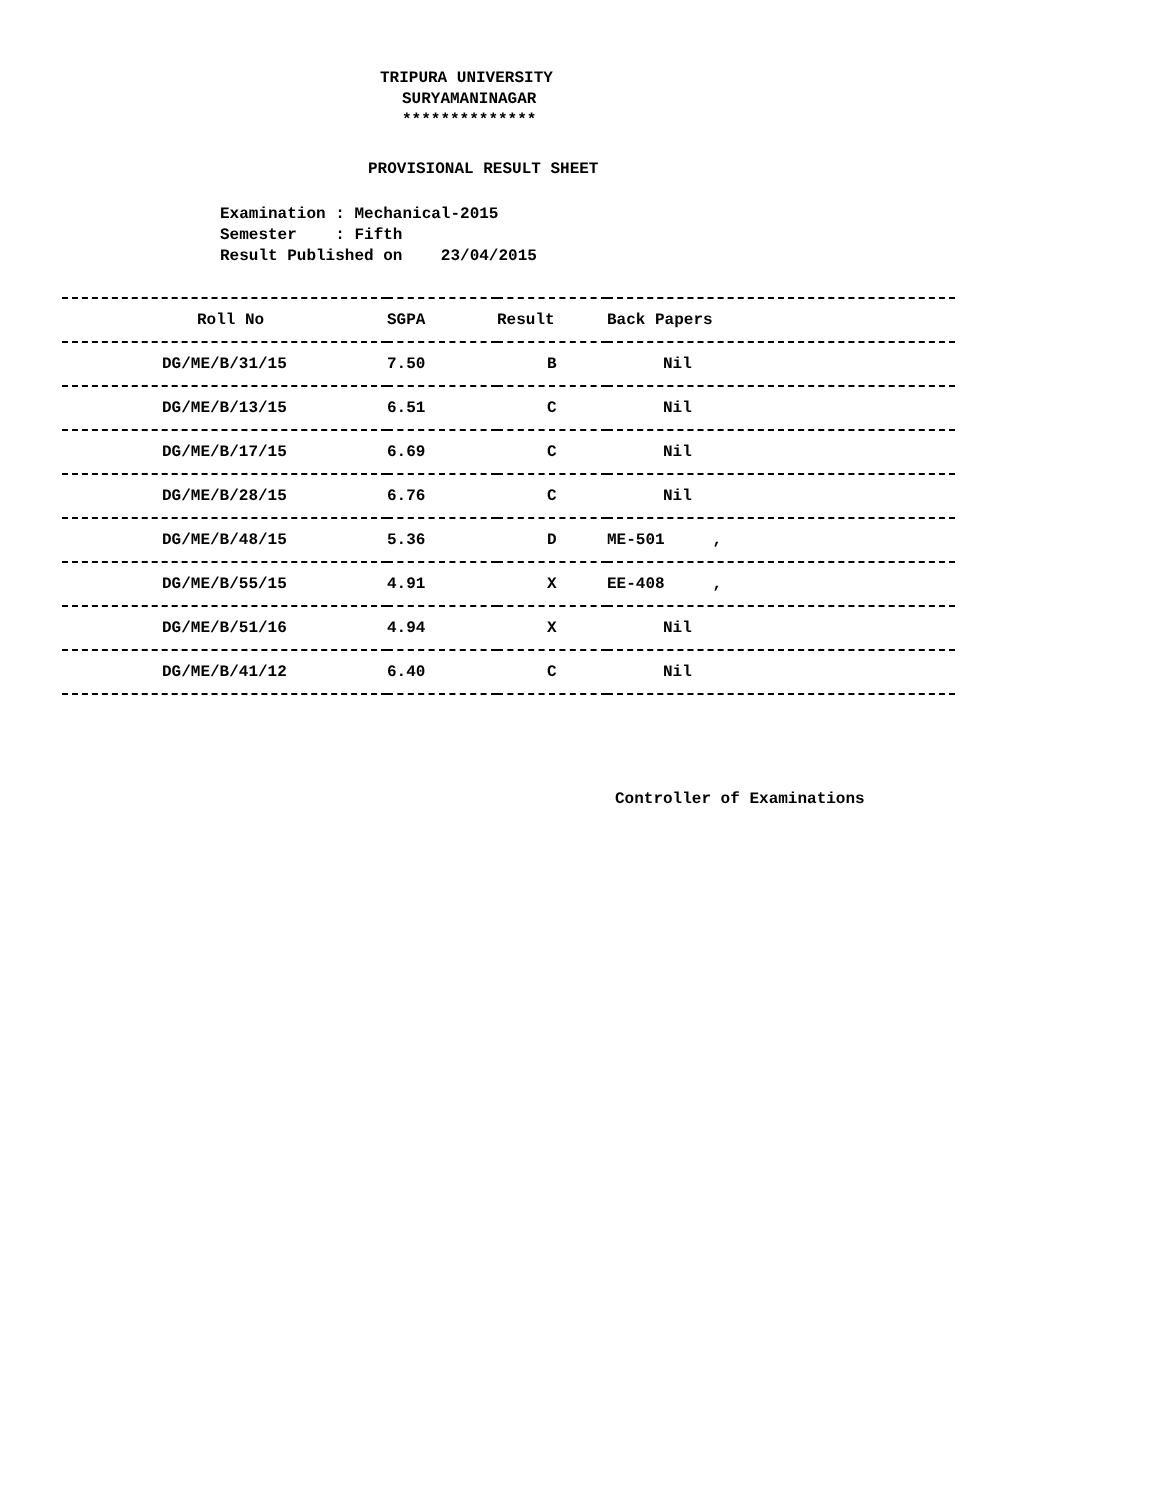TRIPURA UNIVERSITY
SURYAMANINAGAR
**************
PROVISIONAL RESULT SHEET
Examination : Mechanical-2015
Semester : Fifth
Result Published on 23/04/2015
| Roll No | SGPA | Result | Back Papers |
| --- | --- | --- | --- |
| DG/ME/B/31/15 | 7.50 | B | Nil |
| DG/ME/B/13/15 | 6.51 | C | Nil |
| DG/ME/B/17/15 | 6.69 | C | Nil |
| DG/ME/B/28/15 | 6.76 | C | Nil |
| DG/ME/B/48/15 | 5.36 | D | ME-501 , |
| DG/ME/B/55/15 | 4.91 | X | EE-408 , |
| DG/ME/B/51/16 | 4.94 | X | Nil |
| DG/ME/B/41/12 | 6.40 | C | Nil |
Controller of Examinations